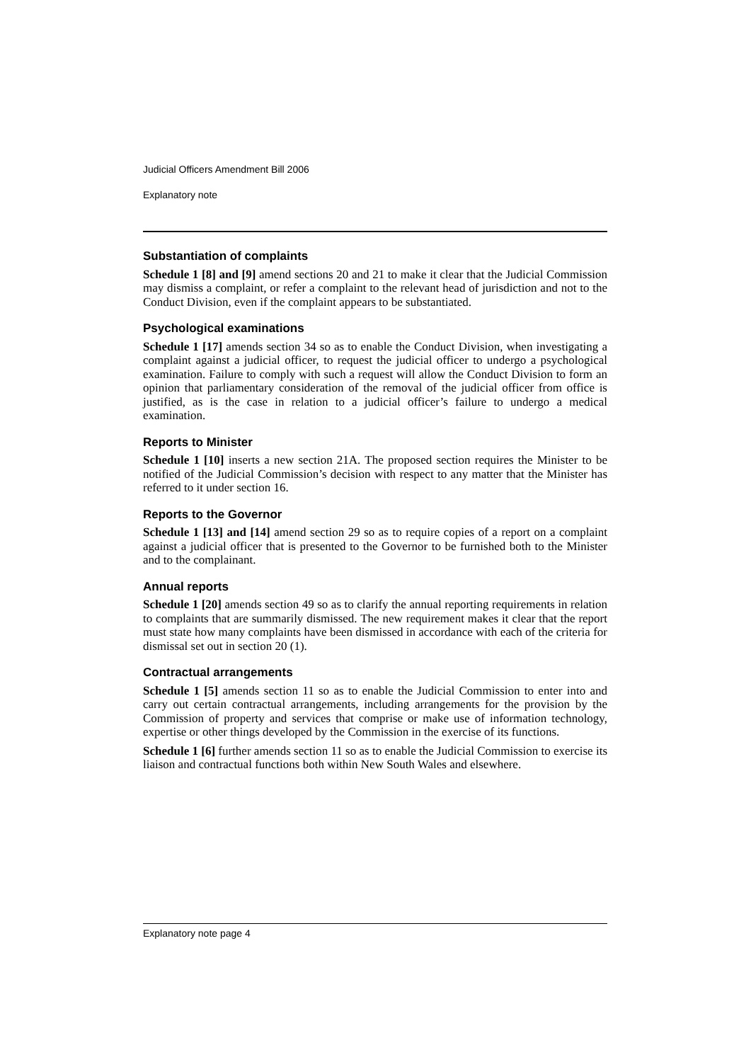Judicial Officers Amendment Bill 2006
Explanatory note
Substantiation of complaints
Schedule 1 [8] and [9] amend sections 20 and 21 to make it clear that the Judicial Commission may dismiss a complaint, or refer a complaint to the relevant head of jurisdiction and not to the Conduct Division, even if the complaint appears to be substantiated.
Psychological examinations
Schedule 1 [17] amends section 34 so as to enable the Conduct Division, when investigating a complaint against a judicial officer, to request the judicial officer to undergo a psychological examination. Failure to comply with such a request will allow the Conduct Division to form an opinion that parliamentary consideration of the removal of the judicial officer from office is justified, as is the case in relation to a judicial officer’s failure to undergo a medical examination.
Reports to Minister
Schedule 1 [10] inserts a new section 21A. The proposed section requires the Minister to be notified of the Judicial Commission’s decision with respect to any matter that the Minister has referred to it under section 16.
Reports to the Governor
Schedule 1 [13] and [14] amend section 29 so as to require copies of a report on a complaint against a judicial officer that is presented to the Governor to be furnished both to the Minister and to the complainant.
Annual reports
Schedule 1 [20] amends section 49 so as to clarify the annual reporting requirements in relation to complaints that are summarily dismissed. The new requirement makes it clear that the report must state how many complaints have been dismissed in accordance with each of the criteria for dismissal set out in section 20 (1).
Contractual arrangements
Schedule 1 [5] amends section 11 so as to enable the Judicial Commission to enter into and carry out certain contractual arrangements, including arrangements for the provision by the Commission of property and services that comprise or make use of information technology, expertise or other things developed by the Commission in the exercise of its functions.
Schedule 1 [6] further amends section 11 so as to enable the Judicial Commission to exercise its liaison and contractual functions both within New South Wales and elsewhere.
Explanatory note page 4